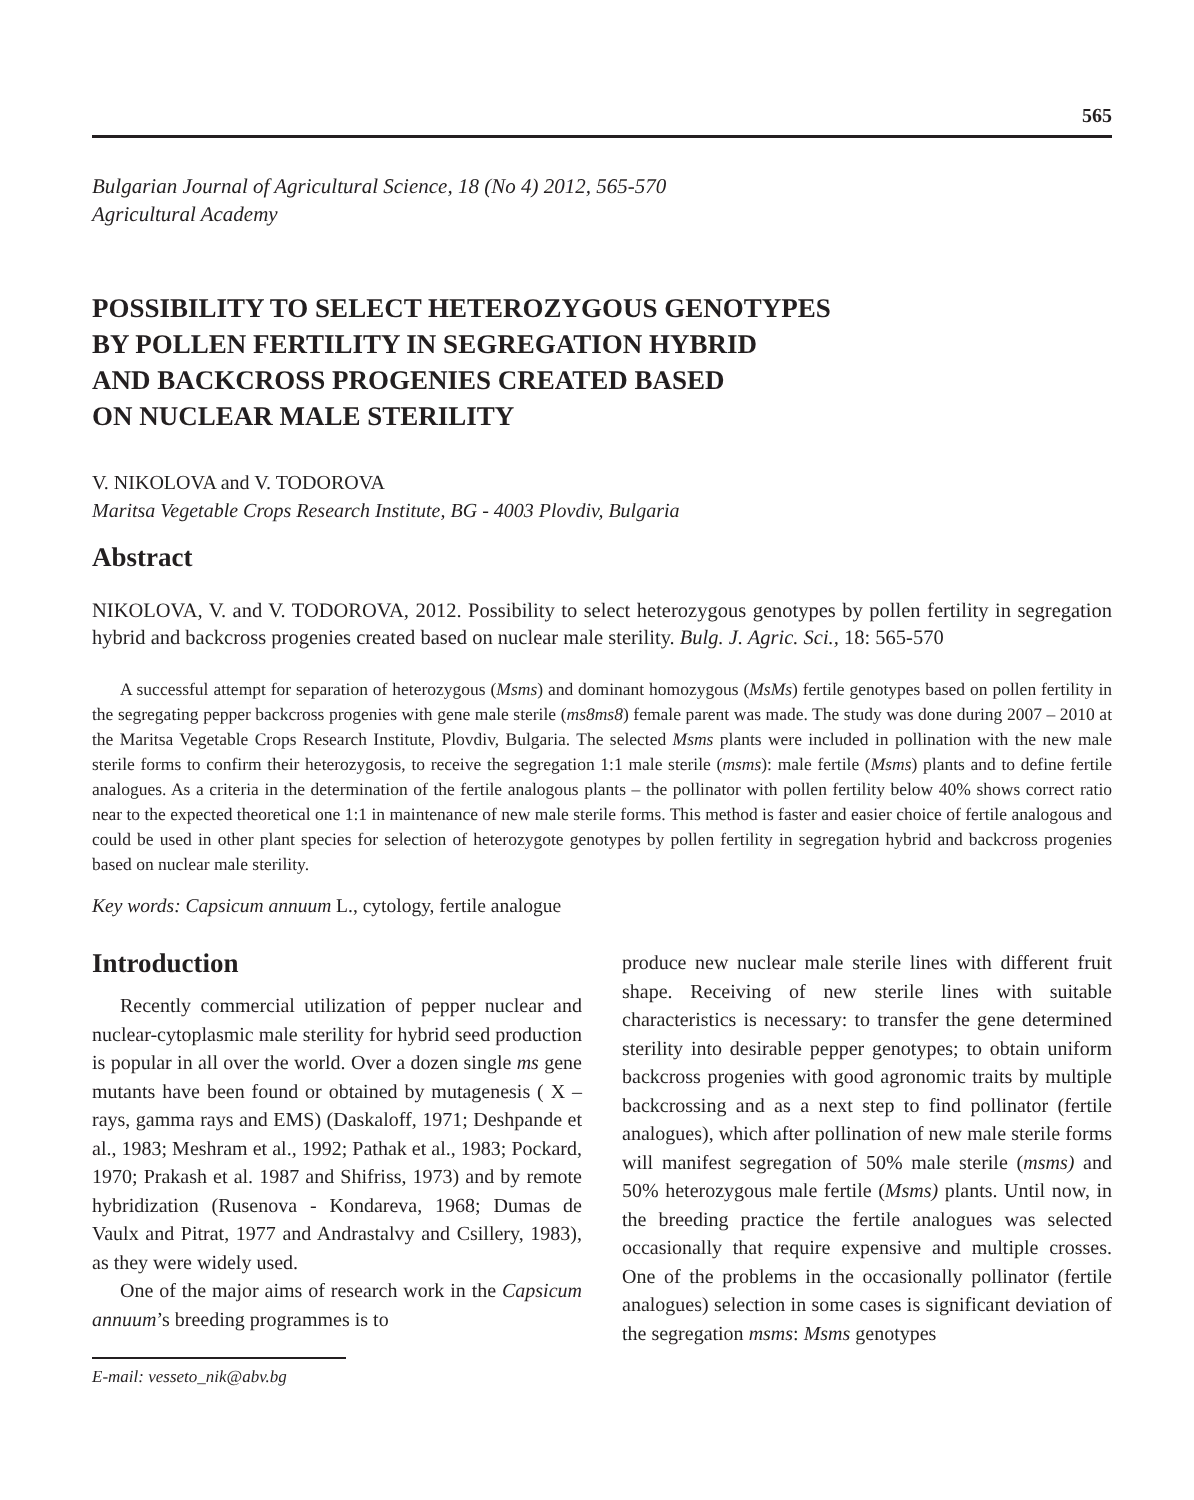565
Bulgarian Journal of Agricultural Science, 18 (No 4) 2012, 565-570
Agricultural Academy
POSSIBILITY TO SELECT HETEROZYGOUS GENOTYPES
BY POLLEN FERTILITY IN SEGREGATION HYBRID
AND BACKCROSS PROGENIES CREATED BASED
ON NUCLEAR MALE STERILITY
V. NIKOLOVA and V. TODOROVA
Maritsa Vegetable Crops Research Institute, BG - 4003 Plovdiv, Bulgaria
Abstract
NIKOLOVA, V. and V. TODOROVA, 2012. Possibility to select heterozygous genotypes by pollen fertility in segregation hybrid and backcross progenies created based on nuclear male sterility. Bulg. J. Agric. Sci., 18: 565-570
A successful attempt for separation of heterozygous (Msms) and dominant homozygous (MsMs) fertile genotypes based on pollen fertility in the segregating pepper backcross progenies with gene male sterile (ms8ms8) female parent was made. The study was done during 2007 – 2010 at the Maritsa Vegetable Crops Research Institute, Plovdiv, Bulgaria. The selected Msms plants were included in pollination with the new male sterile forms to confirm their heterozygosis, to receive the segregation 1:1 male sterile (msms): male fertile (Msms) plants and to define fertile analogues. As a criteria in the determination of the fertile analogous plants – the pollinator with pollen fertility below 40% shows correct ratio near to the expected theoretical one 1:1 in maintenance of new male sterile forms. This method is faster and easier choice of fertile analogous and could be used in other plant species for selection of heterozygote genotypes by pollen fertility in segregation hybrid and backcross progenies based on nuclear male sterility.
Key words: Capsicum annuum L., cytology, fertile analogue
Introduction
Recently commercial utilization of pepper nuclear and nuclear-cytoplasmic male sterility for hybrid seed production is popular in all over the world. Over a dozen single ms gene mutants have been found or obtained by mutagenesis ( X – rays, gamma rays and EMS) (Daskaloff, 1971; Deshpande et al., 1983; Meshram et al., 1992; Pathak et al., 1983; Pockard, 1970; Prakash et al. 1987 and Shifriss, 1973) and by remote hybridization (Rusenova - Kondareva, 1968; Dumas de Vaulx and Pitrat, 1977 and Andrastalvy and Csillery, 1983), as they were widely used.
One of the major aims of research work in the Capsicum annuum’s breeding programmes is to
E-mail: vesseto_nik@abv.bg
produce new nuclear male sterile lines with different fruit shape. Receiving of new sterile lines with suitable characteristics is necessary: to transfer the gene determined sterility into desirable pepper genotypes; to obtain uniform backcross progenies with good agronomic traits by multiple backcrossing and as a next step to find pollinator (fertile analogues), which after pollination of new male sterile forms will manifest segregation of 50% male sterile (msms) and 50% heterozygous male fertile (Msms) plants. Until now, in the breeding practice the fertile analogues was selected occasionally that require expensive and multiple crosses. One of the problems in the occasionally pollinator (fertile analogues) selection in some cases is significant deviation of the segregation msms: Msms genotypes